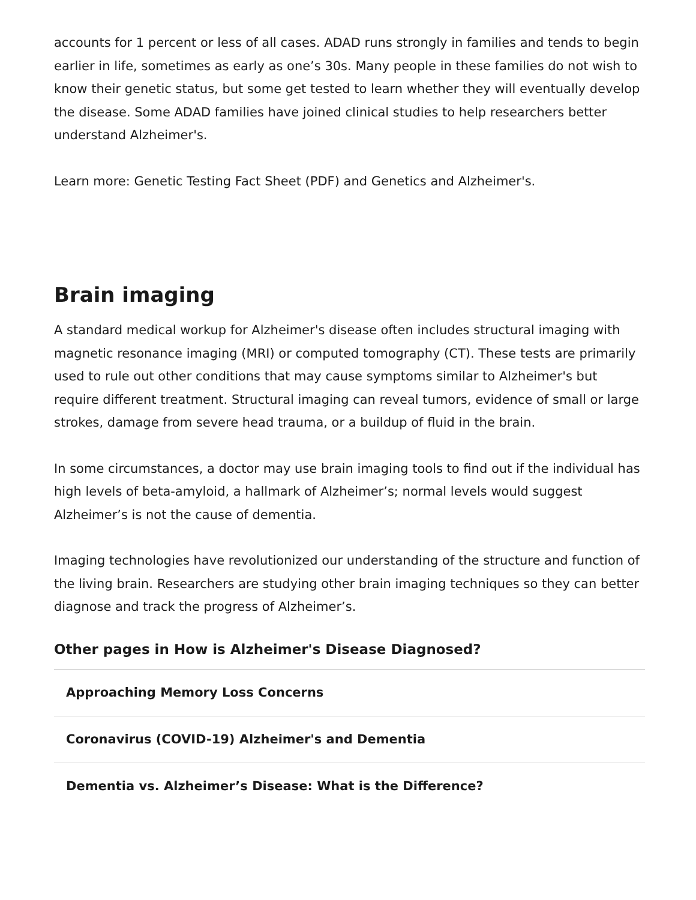accounts for 1 percent or less of all cases. ADAD runs strongly in families and tends to begin earlier in life, sometimes as early as one’s 30s. Many people in these families do not wish to know their genetic status, but some get tested to learn whether they will eventually develop the disease. Some ADAD families have joined clinical studies to help researchers better understand Alzheimer's.
Learn more: Genetic Testing Fact Sheet (PDF) and Genetics and Alzheimer's.
Brain imaging
A standard medical workup for Alzheimer's disease often includes structural imaging with magnetic resonance imaging (MRI) or computed tomography (CT). These tests are primarily used to rule out other conditions that may cause symptoms similar to Alzheimer's but require different treatment. Structural imaging can reveal tumors, evidence of small or large strokes, damage from severe head trauma, or a buildup of fluid in the brain.
In some circumstances, a doctor may use brain imaging tools to find out if the individual has high levels of beta-amyloid, a hallmark of Alzheimer’s; normal levels would suggest Alzheimer’s is not the cause of dementia.
Imaging technologies have revolutionized our understanding of the structure and function of the living brain. Researchers are studying other brain imaging techniques so they can better diagnose and track the progress of Alzheimer’s.
Other pages in How is Alzheimer's Disease Diagnosed?
Approaching Memory Loss Concerns
Coronavirus (COVID-19) Alzheimer's and Dementia
Dementia vs. Alzheimer’s Disease: What is the Difference?